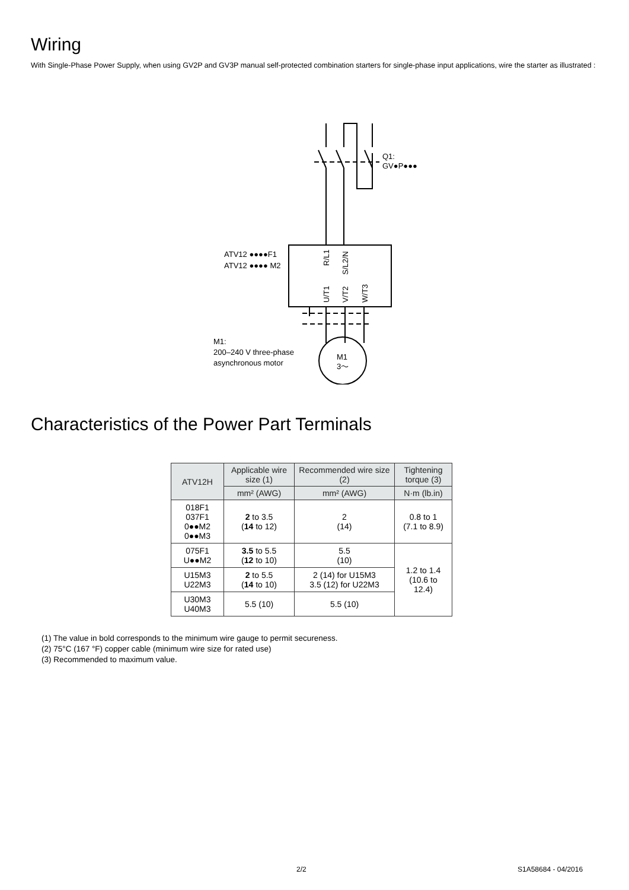Wiring
With Single-Phase Power Supply, when using GV2P and GV3P manual self-protected combination starters for single-phase input applications, wire the starter as illustrated :
Q1:
GV●P●●●
ATV12 ●●●●F1
ATV12 ●●●● M2
M1:
200–240 V three-phase
asynchronous motor
M1
3～
R/L1
S/L2/N
U/T1
V/T2
W/T3
Characteristics of the Power Part Terminals
| ATV12H | Applicable wire size (1) | Recommended wire size (2) | Tightening torque (3) |
| --- | --- | --- | --- |
| | mm² (AWG) | mm² (AWG) | N·m (lb.in) |
| 018F1 037F1 0●●M2 0●●M3 | 2 to 3.5 ( 14 to 12) | 2 (14) | 0.8 to 1 (7.1 to 8.9) |
| 075F1 U●●M2 | 3.5 to 5.5 ( 12 to 10) | 5.5 (10) | 1.2 to 1.4 (10.6 to 12.4) |
| U15M3 U22M3 | 2 to 5.5 ( 14 to 10) | 2 (14) for U15M3 3.5 (12) for U22M3 | |
| U30M3 U40M3 | 5.5 (10) | 5.5 (10) | |
(1) The value in bold corresponds to the minimum wire gauge to permit secureness.
(2) 75°C (167 °F) copper cable (minimum wire size for rated use)
(3) Recommended to maximum value.
2/2 S1A58684 - 04/2016